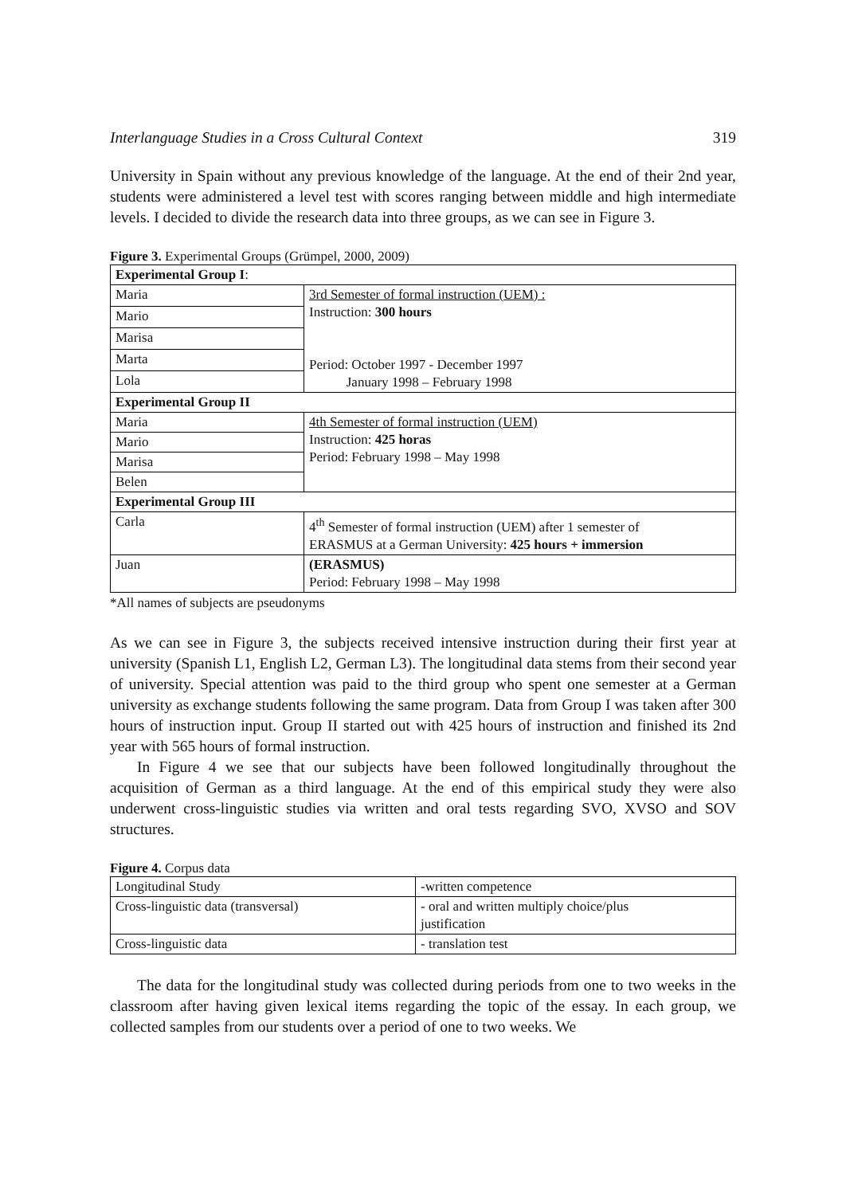Interlanguage Studies in a Cross Cultural Context 319
University in Spain without any previous knowledge of the language. At the end of their 2nd year, students were administered a level test with scores ranging between middle and high intermediate levels. I decided to divide the research data into three groups, as we can see in Figure 3.
Figure 3. Experimental Groups (Grümpel, 2000, 2009)
| Experimental Group I : | |
| Maria | 3rd Semester of formal instruction (UEM) : Instruction: 300 hours Period: October 1997 - December 1997 January 1998 – February 1998 |
| Mario | |
| Marisa | |
| Marta | |
| Lola | |
| Experimental Group II | |
| Maria | 4th Semester of formal instruction (UEM) Instruction: 425 horas Period: February 1998 – May 1998 |
| Mario | |
| Marisa | |
| Belen | |
| Experimental Group III | |
| Carla | 4<sup>th</sup> Semester of formal instruction (UEM) after 1 semester of ERASMUS at a German University: 425 hours + immersion |
| Juan | (ERASMUS) Period: February 1998 – May 1998 |
*All names of subjects are pseudonyms
As we can see in Figure 3, the subjects received intensive instruction during their first year at university (Spanish L1, English L2, German L3). The longitudinal data stems from their second year of university. Special attention was paid to the third group who spent one semester at a German university as exchange students following the same program. Data from Group I was taken after 300 hours of instruction input. Group II started out with 425 hours of instruction and finished its 2nd year with 565 hours of formal instruction.
In Figure 4 we see that our subjects have been followed longitudinally throughout the acquisition of German as a third language. At the end of this empirical study they were also underwent cross-linguistic studies via written and oral tests regarding SVO, XVSO and SOV structures.
Figure 4. Corpus data
| Longitudinal Study | -written competence |
| Cross-linguistic data (transversal) | - oral and written multiply choice/plus justification |
| Cross-linguistic data | - translation test |
The data for the longitudinal study was collected during periods from one to two weeks in the classroom after having given lexical items regarding the topic of the essay. In each group, we collected samples from our students over a period of one to two weeks. We